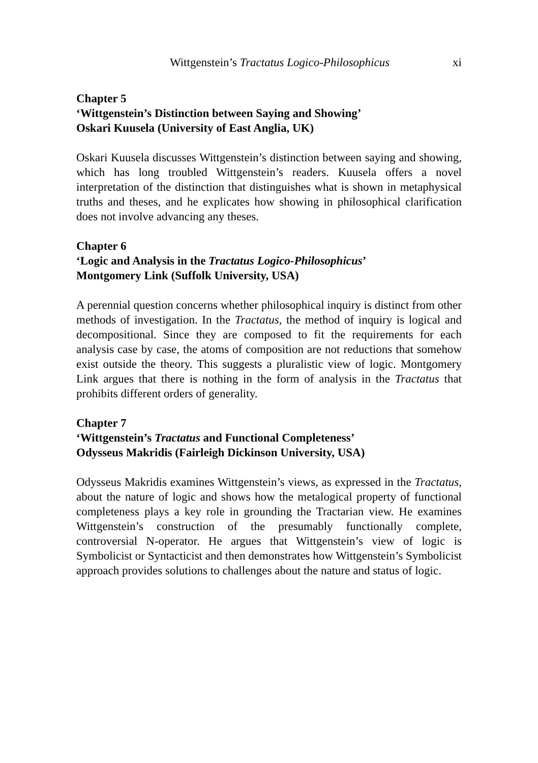Wittgenstein’s Tractatus Logico-Philosophicus xi
Chapter 5
‘Wittgenstein’s Distinction between Saying and Showing’
Oskari Kuusela (University of East Anglia, UK)
Oskari Kuusela discusses Wittgenstein’s distinction between saying and showing, which has long troubled Wittgenstein’s readers. Kuusela offers a novel interpretation of the distinction that distinguishes what is shown in metaphysical truths and theses, and he explicates how showing in philosophical clarification does not involve advancing any theses.
Chapter 6
‘Logic and Analysis in the Tractatus Logico-Philosophicus’
Montgomery Link (Suffolk University, USA)
A perennial question concerns whether philosophical inquiry is distinct from other methods of investigation. In the Tractatus, the method of inquiry is logical and decompositional. Since they are composed to fit the requirements for each analysis case by case, the atoms of composition are not reductions that somehow exist outside the theory. This suggests a pluralistic view of logic. Montgomery Link argues that there is nothing in the form of analysis in the Tractatus that prohibits different orders of generality.
Chapter 7
‘Wittgenstein’s Tractatus and Functional Completeness’
Odysseus Makridis (Fairleigh Dickinson University, USA)
Odysseus Makridis examines Wittgenstein’s views, as expressed in the Tractatus, about the nature of logic and shows how the metalogical property of functional completeness plays a key role in grounding the Tractarian view. He examines Wittgenstein’s construction of the presumably functionally complete, controversial N-operator. He argues that Wittgenstein’s view of logic is Symbolicist or Syntacticist and then demonstrates how Wittgenstein’s Symbolicist approach provides solutions to challenges about the nature and status of logic.